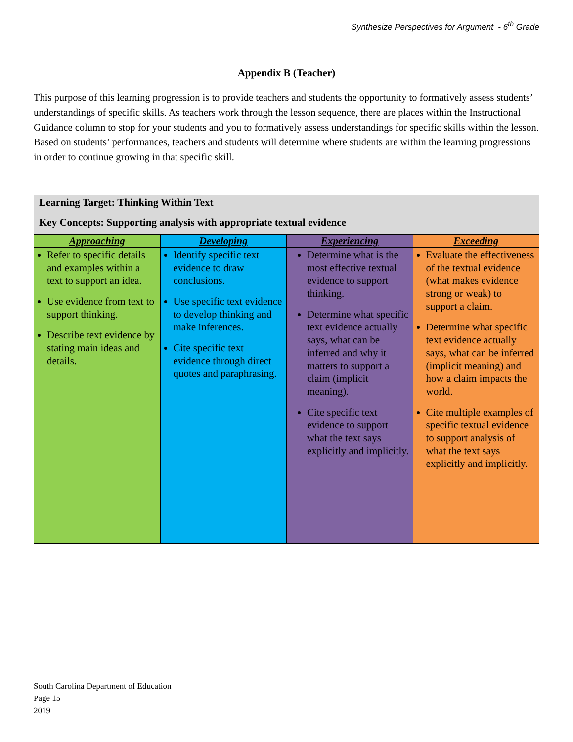Synthesize Perspectives for Argument - 6<sup>th</sup> Grade
Appendix B (Teacher)
This purpose of this learning progression is to provide teachers and students the opportunity to formatively assess students’ understandings of specific skills. As teachers work through the lesson sequence, there are places within the Instructional Guidance column to stop for your students and you to formatively assess understandings for specific skills within the lesson. Based on students’ performances, teachers and students will determine where students are within the learning progressions in order to continue growing in that specific skill.
| Learning Target: Thinking Within Text | | | |
| --- | --- | --- | --- |
| Key Concepts: Supporting analysis with appropriate textual evidence | | | |
| Approaching | Developing | Experiencing | Exceeding |
| Refer to specific details and examples within a text to support an idea. Use evidence from text to support thinking. Describe text evidence by stating main ideas and details. | Identify specific text evidence to draw conclusions. Use specific text evidence to develop thinking and make inferences. Cite specific text evidence through direct quotes and paraphrasing. | Determine what is the most effective textual evidence to support thinking. Determine what specific text evidence actually says, what can be inferred and why it matters to support a claim (implicit meaning). Cite specific text evidence to support what the text says explicitly and implicitly. | Evaluate the effectiveness of the textual evidence (what makes evidence strong or weak) to support a claim. Determine what specific text evidence actually says, what can be inferred (implicit meaning) and how a claim impacts the world. Cite multiple examples of specific textual evidence to support analysis of what the text says explicitly and implicitly. |
South Carolina Department of Education
Page 15
2019